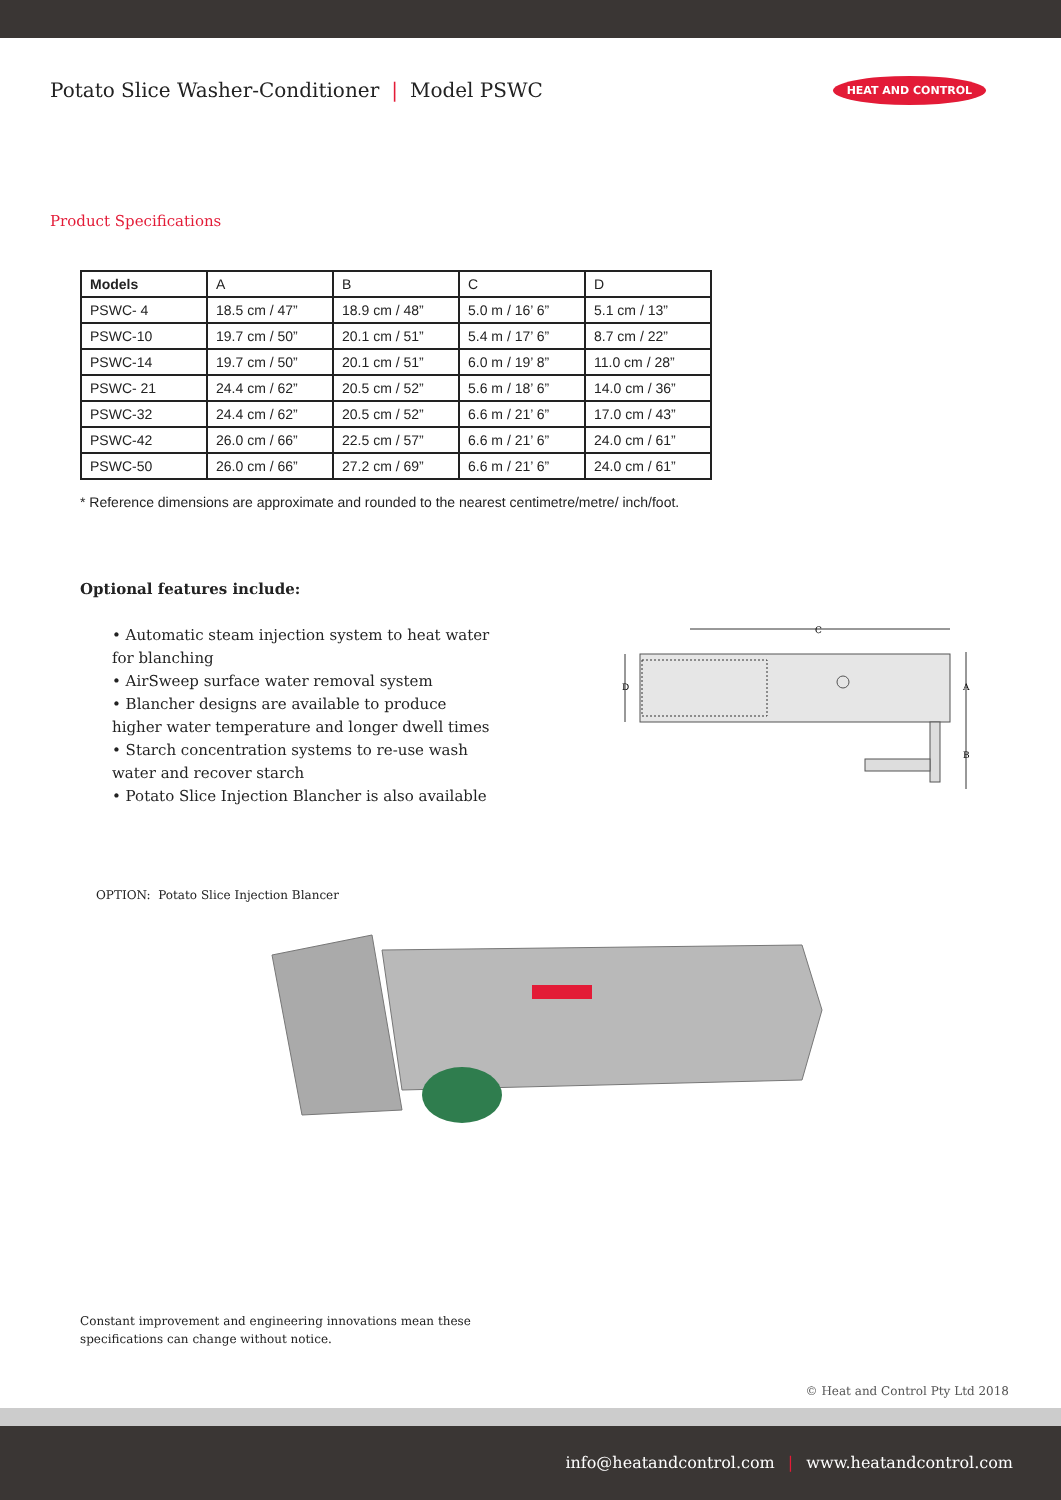Potato Slice Washer-Conditioner | Model PSWC
HEAT AND CONTROL
Product Specifications
| Models | A | B | C | D |
| --- | --- | --- | --- | --- |
| PSWC- 4 | 18.5 cm / 47” | 18.9 cm / 48” | 5.0 m / 16’ 6” | 5.1 cm / 13” |
| PSWC-10 | 19.7 cm / 50” | 20.1 cm / 51” | 5.4 m / 17’ 6” | 8.7 cm / 22” |
| PSWC-14 | 19.7 cm / 50” | 20.1 cm / 51” | 6.0 m / 19’ 8” | 11.0 cm / 28” |
| PSWC- 21 | 24.4 cm / 62” | 20.5 cm / 52” | 5.6 m / 18’ 6” | 14.0 cm / 36” |
| PSWC-32 | 24.4 cm / 62” | 20.5 cm / 52” | 6.6 m / 21’ 6” | 17.0 cm / 43” |
| PSWC-42 | 26.0 cm / 66” | 22.5 cm / 57” | 6.6 m / 21’ 6” | 24.0 cm / 61” |
| PSWC-50 | 26.0 cm / 66” | 27.2 cm / 69” | 6.6 m / 21’ 6” | 24.0 cm / 61” |
* Reference dimensions are approximate and rounded to the nearest centimetre/metre/ inch/foot.
Optional features include:
• Automatic steam injection system to heat water for blanching
• AirSweep surface water removal system
• Blancher designs are available to produce higher water temperature and longer dwell times
• Starch concentration systems to re-use wash water and recover starch
• Potato Slice Injection Blancher is also available
C
D
A
B
OPTION: Potato Slice Injection Blancer
Constant improvement and engineering innovations mean these specifications can change without notice.
© Heat and Control Pty Ltd 2018
info@heatandcontrol.com | www.heatandcontrol.com